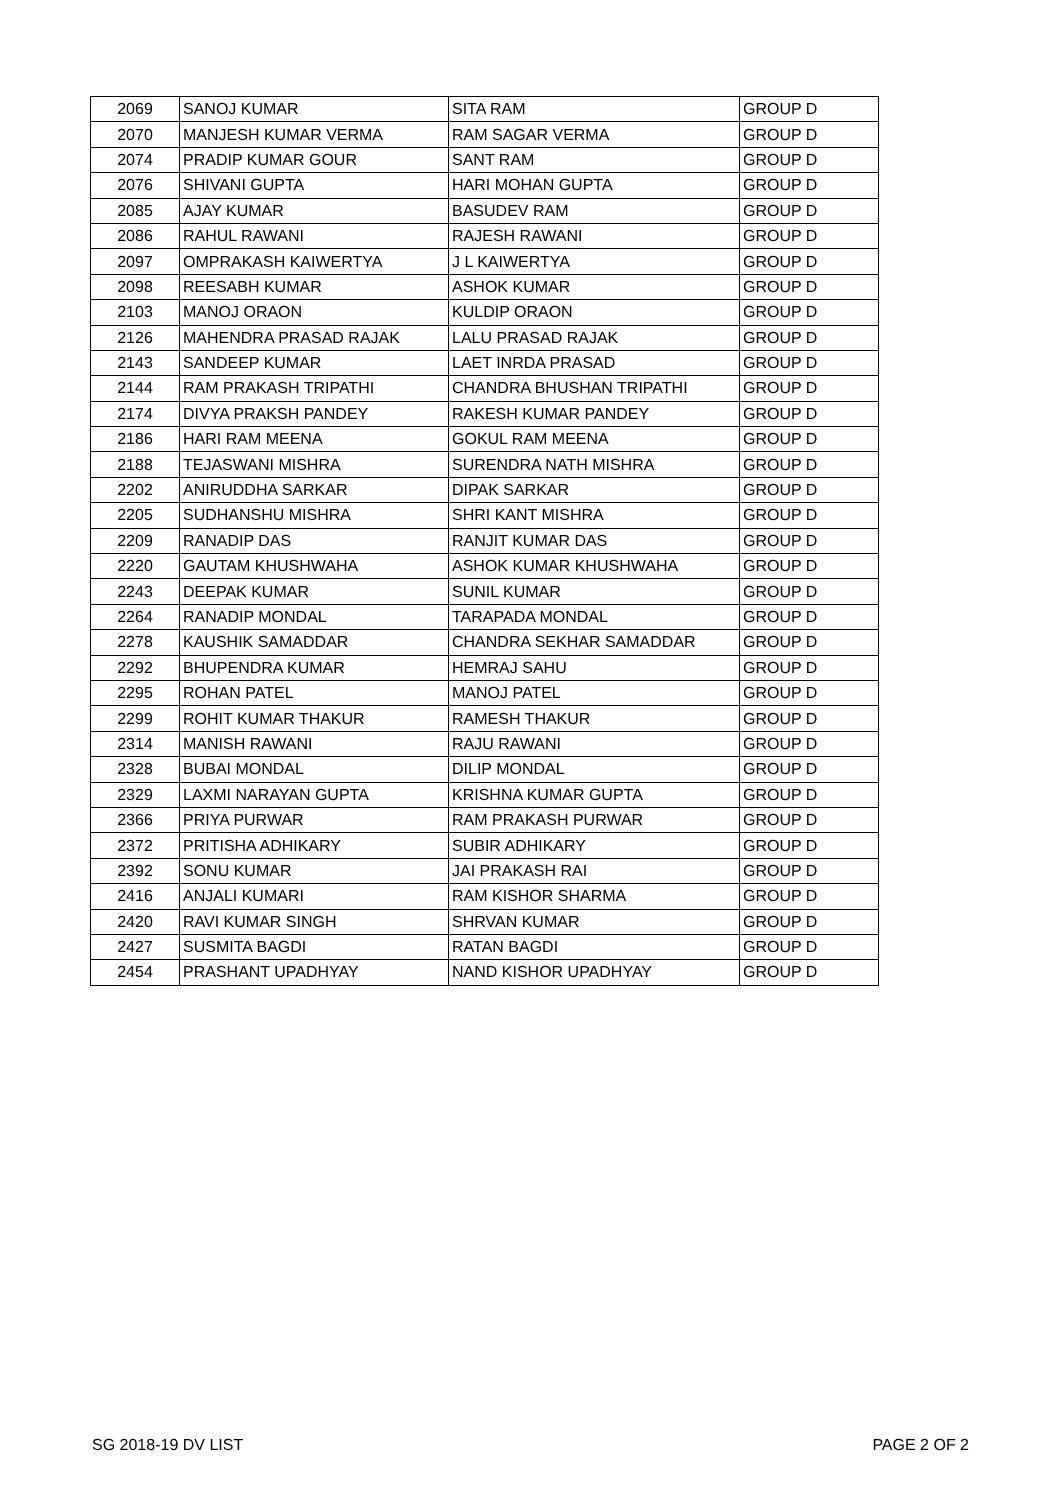| 2069 | SANOJ KUMAR | SITA RAM | GROUP D |
| 2070 | MANJESH KUMAR VERMA | RAM SAGAR VERMA | GROUP D |
| 2074 | PRADIP KUMAR GOUR | SANT RAM | GROUP D |
| 2076 | SHIVANI GUPTA | HARI MOHAN GUPTA | GROUP D |
| 2085 | AJAY KUMAR | BASUDEV RAM | GROUP D |
| 2086 | RAHUL RAWANI | RAJESH RAWANI | GROUP D |
| 2097 | OMPRAKASH KAIWERTYA | J L KAIWERTYA | GROUP D |
| 2098 | REESABH KUMAR | ASHOK KUMAR | GROUP D |
| 2103 | MANOJ ORAON | KULDIP ORAON | GROUP D |
| 2126 | MAHENDRA PRASAD RAJAK | LALU PRASAD RAJAK | GROUP D |
| 2143 | SANDEEP KUMAR | LAET INRDA PRASAD | GROUP D |
| 2144 | RAM PRAKASH TRIPATHI | CHANDRA BHUSHAN TRIPATHI | GROUP D |
| 2174 | DIVYA PRAKSH PANDEY | RAKESH KUMAR PANDEY | GROUP D |
| 2186 | HARI RAM MEENA | GOKUL RAM MEENA | GROUP D |
| 2188 | TEJASWANI MISHRA | SURENDRA NATH MISHRA | GROUP D |
| 2202 | ANIRUDDHA SARKAR | DIPAK SARKAR | GROUP D |
| 2205 | SUDHANSHU MISHRA | SHRI KANT MISHRA | GROUP D |
| 2209 | RANADIP DAS | RANJIT KUMAR DAS | GROUP D |
| 2220 | GAUTAM KHUSHWAHA | ASHOK KUMAR KHUSHWAHA | GROUP D |
| 2243 | DEEPAK KUMAR | SUNIL KUMAR | GROUP D |
| 2264 | RANADIP MONDAL | TARAPADA MONDAL | GROUP D |
| 2278 | KAUSHIK SAMADDAR | CHANDRA SEKHAR SAMADDAR | GROUP D |
| 2292 | BHUPENDRA KUMAR | HEMRAJ SAHU | GROUP D |
| 2295 | ROHAN PATEL | MANOJ PATEL | GROUP D |
| 2299 | ROHIT KUMAR THAKUR | RAMESH THAKUR | GROUP D |
| 2314 | MANISH RAWANI | RAJU RAWANI | GROUP D |
| 2328 | BUBAI MONDAL | DILIP MONDAL | GROUP D |
| 2329 | LAXMI NARAYAN GUPTA | KRISHNA KUMAR GUPTA | GROUP D |
| 2366 | PRIYA PURWAR | RAM PRAKASH PURWAR | GROUP D |
| 2372 | PRITISHA ADHIKARY | SUBIR ADHIKARY | GROUP D |
| 2392 | SONU KUMAR | JAI PRAKASH RAI | GROUP D |
| 2416 | ANJALI KUMARI | RAM KISHOR SHARMA | GROUP D |
| 2420 | RAVI KUMAR SINGH | SHRVAN KUMAR | GROUP D |
| 2427 | SUSMITA BAGDI | RATAN BAGDI | GROUP D |
| 2454 | PRASHANT UPADHYAY | NAND KISHOR UPADHYAY | GROUP D |
SG 2018-19 DV LIST PAGE 2 OF 2